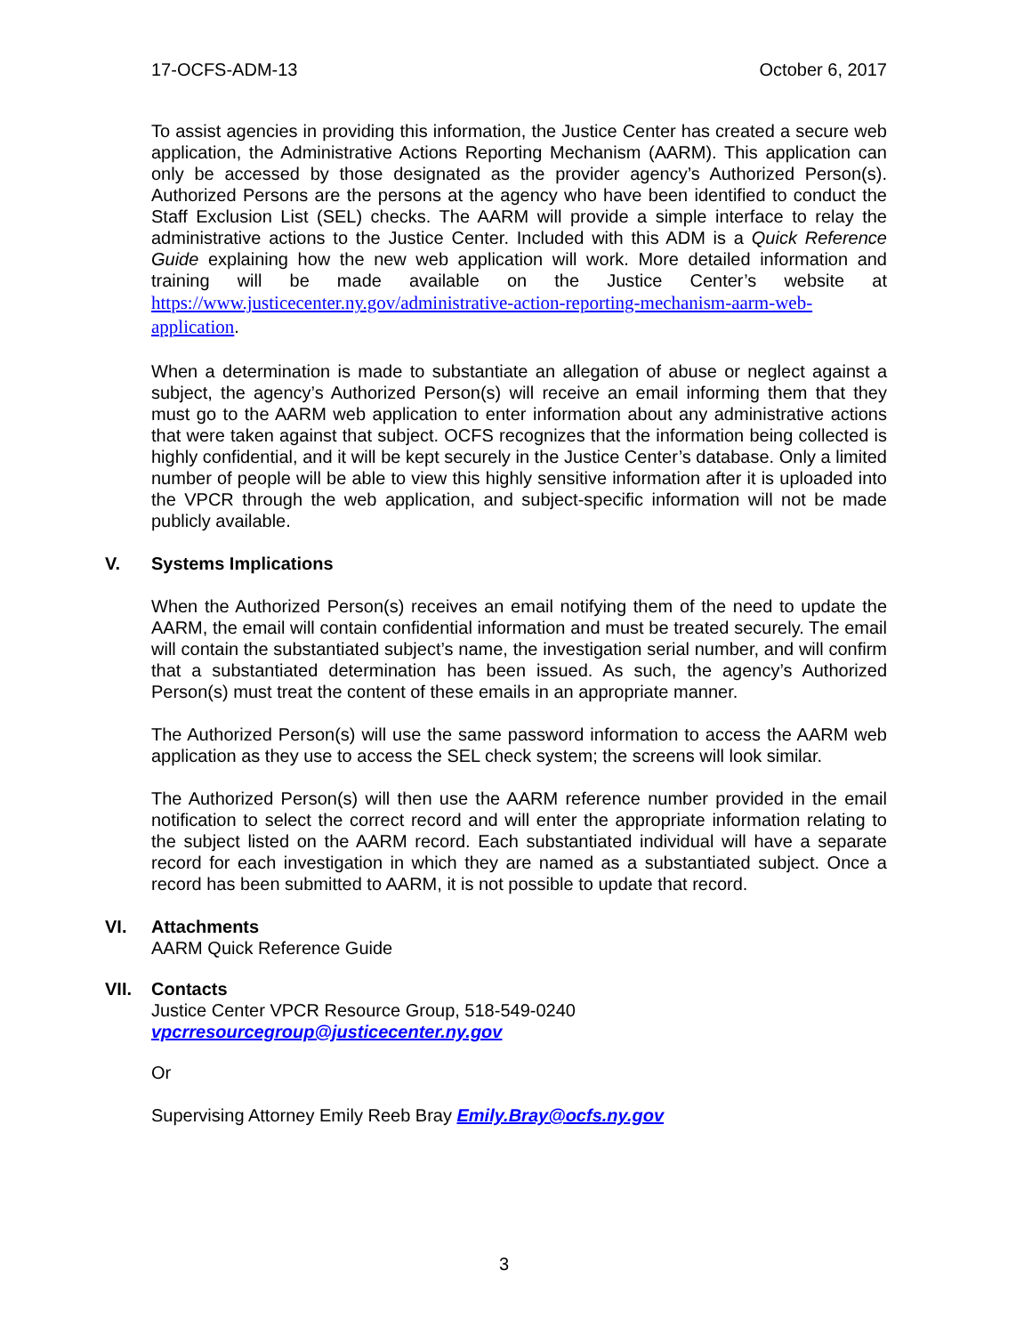17-OCFS-ADM-13 October 6, 2017
To assist agencies in providing this information, the Justice Center has created a secure web application, the Administrative Actions Reporting Mechanism (AARM). This application can only be accessed by those designated as the provider agency’s Authorized Person(s). Authorized Persons are the persons at the agency who have been identified to conduct the Staff Exclusion List (SEL) checks. The AARM will provide a simple interface to relay the administrative actions to the Justice Center. Included with this ADM is a Quick Reference Guide explaining how the new web application will work. More detailed information and training will be made available on the Justice Center’s website at https://www.justicecenter.ny.gov/administrative-action-reporting-mechanism-aarm-web-application.
When a determination is made to substantiate an allegation of abuse or neglect against a subject, the agency’s Authorized Person(s) will receive an email informing them that they must go to the AARM web application to enter information about any administrative actions that were taken against that subject. OCFS recognizes that the information being collected is highly confidential, and it will be kept securely in the Justice Center’s database. Only a limited number of people will be able to view this highly sensitive information after it is uploaded into the VPCR through the web application, and subject-specific information will not be made publicly available.
V. Systems Implications
When the Authorized Person(s) receives an email notifying them of the need to update the AARM, the email will contain confidential information and must be treated securely. The email will contain the substantiated subject’s name, the investigation serial number, and will confirm that a substantiated determination has been issued. As such, the agency’s Authorized Person(s) must treat the content of these emails in an appropriate manner.
The Authorized Person(s) will use the same password information to access the AARM web application as they use to access the SEL check system; the screens will look similar.
The Authorized Person(s) will then use the AARM reference number provided in the email notification to select the correct record and will enter the appropriate information relating to the subject listed on the AARM record. Each substantiated individual will have a separate record for each investigation in which they are named as a substantiated subject. Once a record has been submitted to AARM, it is not possible to update that record.
VI. Attachments
AARM Quick Reference Guide
VII. Contacts
Justice Center VPCR Resource Group, 518-549-0240
vpcrresourcegroup@justicecenter.ny.gov
Or
Supervising Attorney Emily Reeb Bray Emily.Bray@ocfs.ny.gov
3